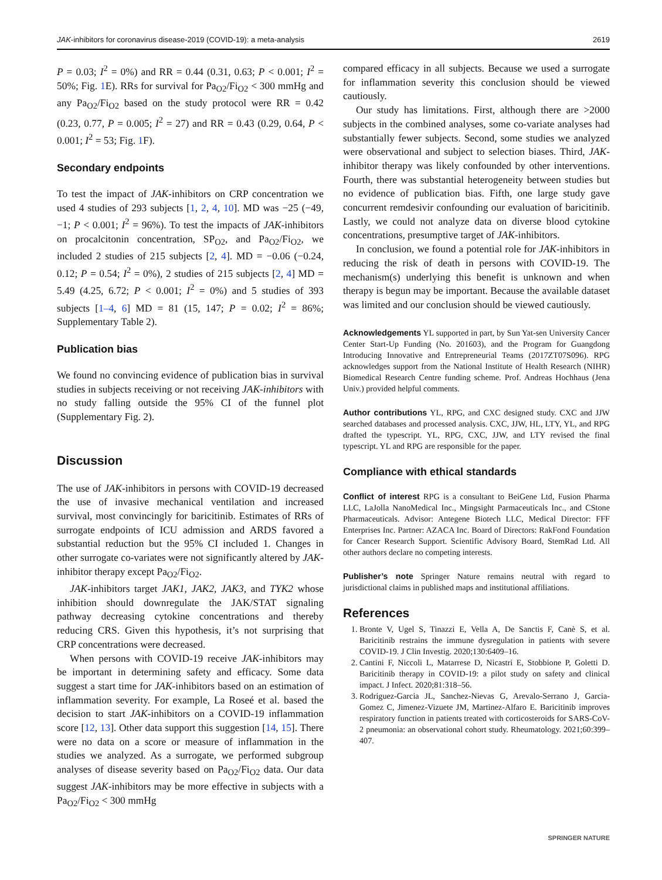JAK-inhibitors for coronavirus disease-2019 (COVID-19): a meta-analysis 2619
P = 0.03; I<sup>2</sup> = 0%) and RR = 0.44 (0.31, 0.63; P < 0.001; I<sup>2</sup> = 50%; Fig. 1 E). RRs for survival for Pa<sub>O2</sub>/Fi<sub>O2</sub> < 300 mmHg and any Pa<sub>O2</sub>/Fi<sub>O2</sub> based on the study protocol were RR = 0.42 (0.23, 0.77, P = 0.005; I<sup>2</sup> = 27) and RR = 0.43 (0.29, 0.64, P < 0.001; I<sup>2</sup> = 53; Fig. 1 F).
Secondary endpoints
To test the impact of JAK-inhibitors on CRP concentration we used 4 studies of 293 subjects [1, 2, 4, 10]. MD was −25 (−49, −1; P < 0.001; I<sup>2</sup> = 96%). To test the impacts of JAK-inhibitors on procalcitonin concentration, SP<sub>O2</sub>, and Pa<sub>O2</sub>/Fi<sub>O2</sub>, we included 2 studies of 215 subjects [2, 4]. MD = −0.06 (−0.24, 0.12; P = 0.54; I<sup>2</sup> = 0%), 2 studies of 215 subjects [2, 4] MD = 5.49 (4.25, 6.72; P < 0.001; I<sup>2</sup> = 0%) and 5 studies of 393 subjects [1–4, 6] MD = 81 (15, 147; P = 0.02; I<sup>2</sup> = 86%; Supplementary Table 2).
Publication bias
We found no convincing evidence of publication bias in survival studies in subjects receiving or not receiving JAK-inhibitors with no study falling outside the 95% CI of the funnel plot (Supplementary Fig. 2).
Discussion
The use of JAK-inhibitors in persons with COVID-19 decreased the use of invasive mechanical ventilation and increased survival, most convincingly for baricitinib. Estimates of RRs of surrogate endpoints of ICU admission and ARDS favored a substantial reduction but the 95% CI included 1. Changes in other surrogate co-variates were not significantly altered by JAK-inhibitor therapy except Pa<sub>O2</sub>/Fi<sub>O2</sub>.
JAK-inhibitors target JAK1, JAK2, JAK3, and TYK2 whose inhibition should downregulate the JAK/STAT signaling pathway decreasing cytokine concentrations and thereby reducing CRS. Given this hypothesis, it’s not surprising that CRP concentrations were decreased.
When persons with COVID-19 receive JAK-inhibitors may be important in determining safety and efficacy. Some data suggest a start time for JAK-inhibitors based on an estimation of inflammation severity. For example, La Roseé et al. based the decision to start JAK-inhibitors on a COVID-19 inflammation score [12, 13]. Other data support this suggestion [14, 15]. There were no data on a score or measure of inflammation in the studies we analyzed. As a surrogate, we performed subgroup analyses of disease severity based on Pa<sub>O2</sub>/Fi<sub>O2</sub> data. Our data suggest JAK-inhibitors may be more effective in subjects with a Pa<sub>O2</sub>/Fi<sub>O2</sub> < 300 mmHg
compared efficacy in all subjects. Because we used a surrogate for inflammation severity this conclusion should be viewed cautiously.
Our study has limitations. First, although there are >2000 subjects in the combined analyses, some co-variate analyses had substantially fewer subjects. Second, some studies we analyzed were observational and subject to selection biases. Third, JAK-inhibitor therapy was likely confounded by other interventions. Fourth, there was substantial heterogeneity between studies but no evidence of publication bias. Fifth, one large study gave concurrent remdesivir confounding our evaluation of baricitinib. Lastly, we could not analyze data on diverse blood cytokine concentrations, presumptive target of JAK-inhibitors.
In conclusion, we found a potential role for JAK-inhibitors in reducing the risk of death in persons with COVID-19. The mechanism(s) underlying this benefit is unknown and when therapy is begun may be important. Because the available dataset was limited and our conclusion should be viewed cautiously.
Acknowledgements YL supported in part, by Sun Yat-sen University Cancer Center Start-Up Funding (No. 201603), and the Program for Guangdong Introducing Innovative and Entrepreneurial Teams (2017ZT07S096). RPG acknowledges support from the National Institute of Health Research (NIHR) Biomedical Research Centre funding scheme. Prof. Andreas Hochhaus (Jena Univ.) provided helpful comments.
Author contributions YL, RPG, and CXC designed study. CXC and JJW searched databases and processed analysis. CXC, JJW, HL, LTY, YL, and RPG drafted the typescript. YL, RPG, CXC, JJW, and LTY revised the final typescript. YL and RPG are responsible for the paper.
Compliance with ethical standards
Conflict of interest RPG is a consultant to BeiGene Ltd, Fusion Pharma LLC, LaJolla NanoMedical Inc., Mingsight Parmaceuticals Inc., and CStone Pharmaceuticals. Advisor: Antegene Biotech LLC, Medical Director: FFF Enterprises Inc. Partner: AZACA Inc. Board of Directors: RakFond Foundation for Cancer Research Support. Scientific Advisory Board, StemRad Ltd. All other authors declare no competing interests.
Publisher’s note Springer Nature remains neutral with regard to jurisdictional claims in published maps and institutional affiliations.
References
1. Bronte V, Ugel S, Tinazzi E, Vella A, De Sanctis F, Canè S, et al. Baricitinib restrains the immune dysregulation in patients with severe COVID-19. J Clin Investig. 2020;130:6409–16.
2. Cantini F, Niccoli L, Matarrese D, Nicastri E, Stobbione P, Goletti D. Baricitinib therapy in COVID-19: a pilot study on safety and clinical impact. J Infect. 2020;81:318–56.
3. Rodriguez-Garcia JL, Sanchez-Nievas G, Arevalo-Serrano J, Garcia-Gomez C, Jimenez-Vizuete JM, Martinez-Alfaro E. Baricitinib improves respiratory function in patients treated with corticosteroids for SARS-CoV-2 pneumonia: an observational cohort study. Rheumatology. 2021;60:399–407.
SPRINGER NATURE